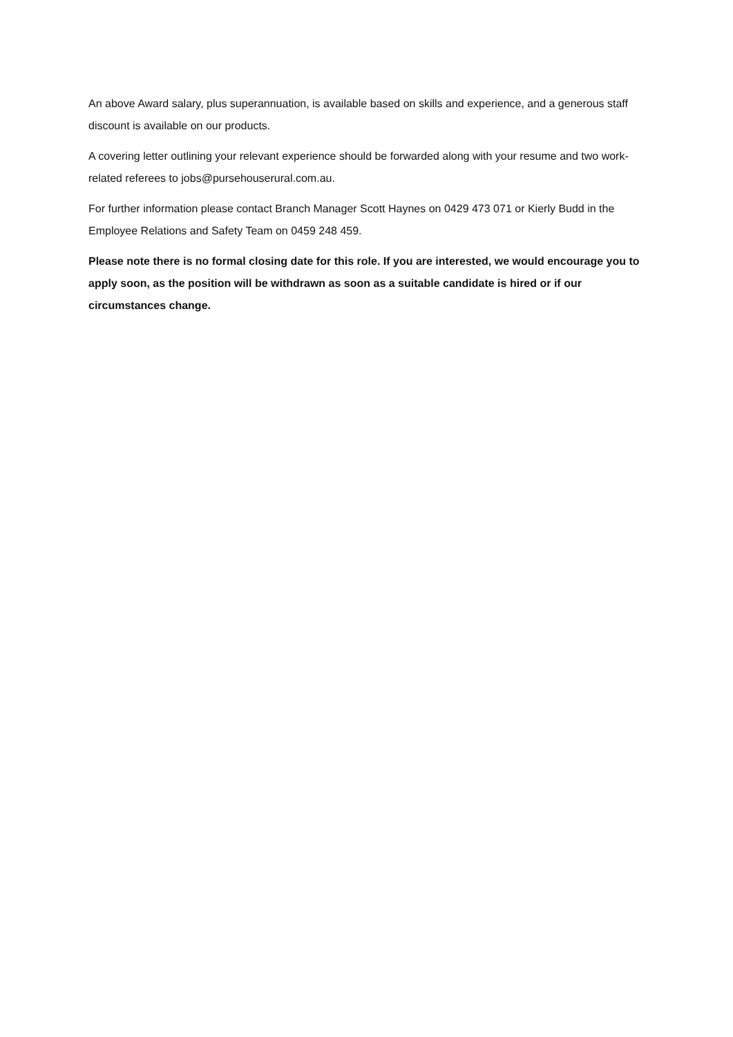An above Award salary, plus superannuation, is available based on skills and experience, and a generous staff discount is available on our products.
A covering letter outlining your relevant experience should be forwarded along with your resume and two work-related referees to jobs@pursehouserural.com.au.
For further information please contact Branch Manager Scott Haynes on 0429 473 071 or Kierly Budd in the Employee Relations and Safety Team on 0459 248 459.
Please note there is no formal closing date for this role. If you are interested, we would encourage you to apply soon, as the position will be withdrawn as soon as a suitable candidate is hired or if our circumstances change.